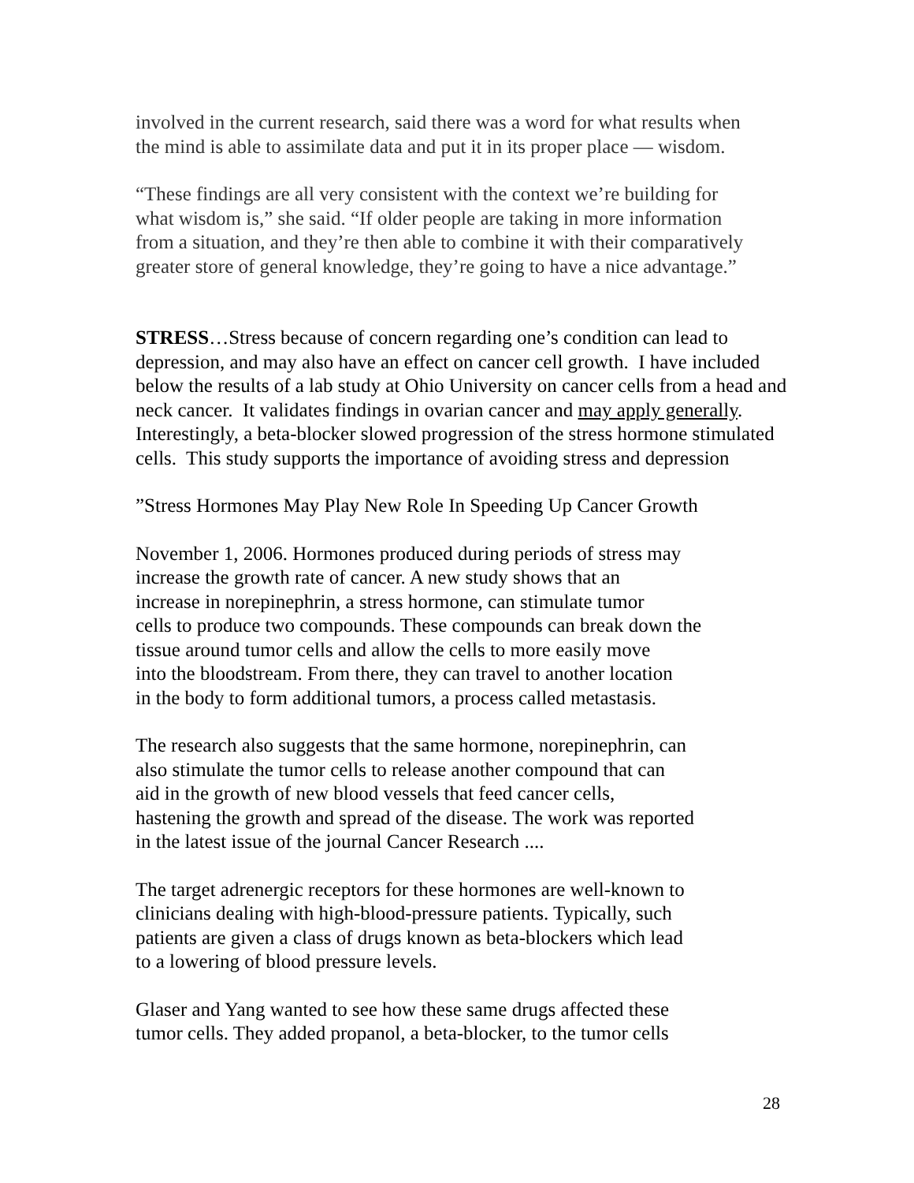involved in the current research, said there was a word for what results when
the mind is able to assimilate data and put it in its proper place — wisdom.
“These findings are all very consistent with the context we’re building for
what wisdom is,” she said. “If older people are taking in more information
from a situation, and they’re then able to combine it with their comparatively
greater store of general knowledge, they’re going to have a nice advantage.”
STRESS…Stress because of concern regarding one’s condition can lead to depression, and may also have an effect on cancer cell growth. I have included below the results of a lab study at Ohio University on cancer cells from a head and neck cancer. It validates findings in ovarian cancer and may apply generally. Interestingly, a beta-blocker slowed progression of the stress hormone stimulated cells. This study supports the importance of avoiding stress and depression
”Stress Hormones May Play New Role In Speeding Up Cancer Growth
November 1, 2006. Hormones produced during periods of stress may
increase the growth rate of cancer. A new study shows that an
increase in norepinephrin, a stress hormone, can stimulate tumor
cells to produce two compounds. These compounds can break down the
tissue around tumor cells and allow the cells to more easily move
into the bloodstream. From there, they can travel to another location
in the body to form additional tumors, a process called metastasis.
The research also suggests that the same hormone, norepinephrin, can
also stimulate the tumor cells to release another compound that can
aid in the growth of new blood vessels that feed cancer cells,
hastening the growth and spread of the disease. The work was reported
in the latest issue of the journal Cancer Research ....
The target adrenergic receptors for these hormones are well-known to
clinicians dealing with high-blood-pressure patients. Typically, such
patients are given a class of drugs known as beta-blockers which lead
to a lowering of blood pressure levels.
Glaser and Yang wanted to see how these same drugs affected these
tumor cells. They added propanol, a beta-blocker, to the tumor cells
28